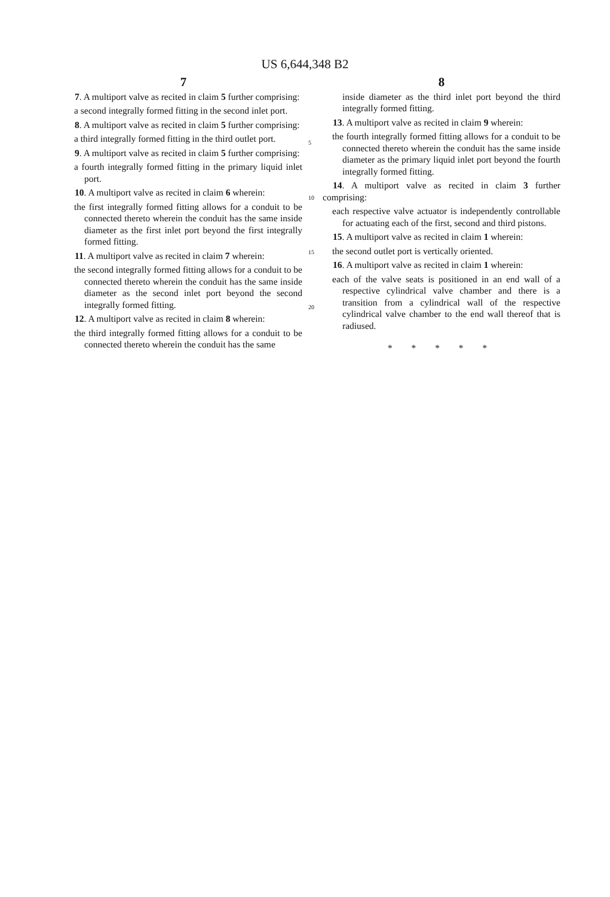US 6,644,348 B2
7
7. A multiport valve as recited in claim 5 further comprising:
a second integrally formed fitting in the second inlet port.
8. A multiport valve as recited in claim 5 further comprising:
a third integrally formed fitting in the third outlet port.
9. A multiport valve as recited in claim 5 further comprising:
a fourth integrally formed fitting in the primary liquid inlet port.
10. A multiport valve as recited in claim 6 wherein:
the first integrally formed fitting allows for a conduit to be connected thereto wherein the conduit has the same inside diameter as the first inlet port beyond the first integrally formed fitting.
11. A multiport valve as recited in claim 7 wherein:
the second integrally formed fitting allows for a conduit to be connected thereto wherein the conduit has the same inside diameter as the second inlet port beyond the second integrally formed fitting.
12. A multiport valve as recited in claim 8 wherein:
the third integrally formed fitting allows for a conduit to be connected thereto wherein the conduit has the same
5
10
15
20
8
inside diameter as the third inlet port beyond the third integrally formed fitting.
13. A multiport valve as recited in claim 9 wherein:
the fourth integrally formed fitting allows for a conduit to be connected thereto wherein the conduit has the same inside diameter as the primary liquid inlet port beyond the fourth integrally formed fitting.
14. A multiport valve as recited in claim 3 further comprising:
each respective valve actuator is independently controllable for actuating each of the first, second and third pistons.
15. A multiport valve as recited in claim 1 wherein:
the second outlet port is vertically oriented.
16. A multiport valve as recited in claim 1 wherein:
each of the valve seats is positioned in an end wall of a respective cylindrical valve chamber and there is a transition from a cylindrical wall of the respective cylindrical valve chamber to the end wall thereof that is radiused.
* * * * *